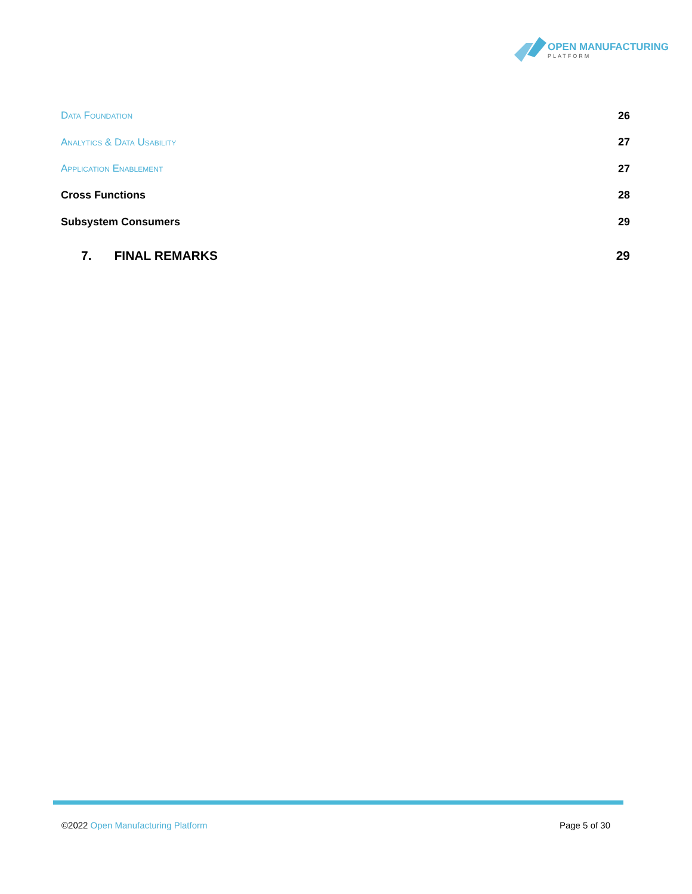OPEN MANUFACTURING
PLATFORM
Data Foundation 26
Analytics & Data Usability 27
Application Enablement 27
Cross Functions 28
Subsystem Consumers 29
7. FINAL REMARKS 29
©2022 Open Manufacturing Platform Page 5 of 30